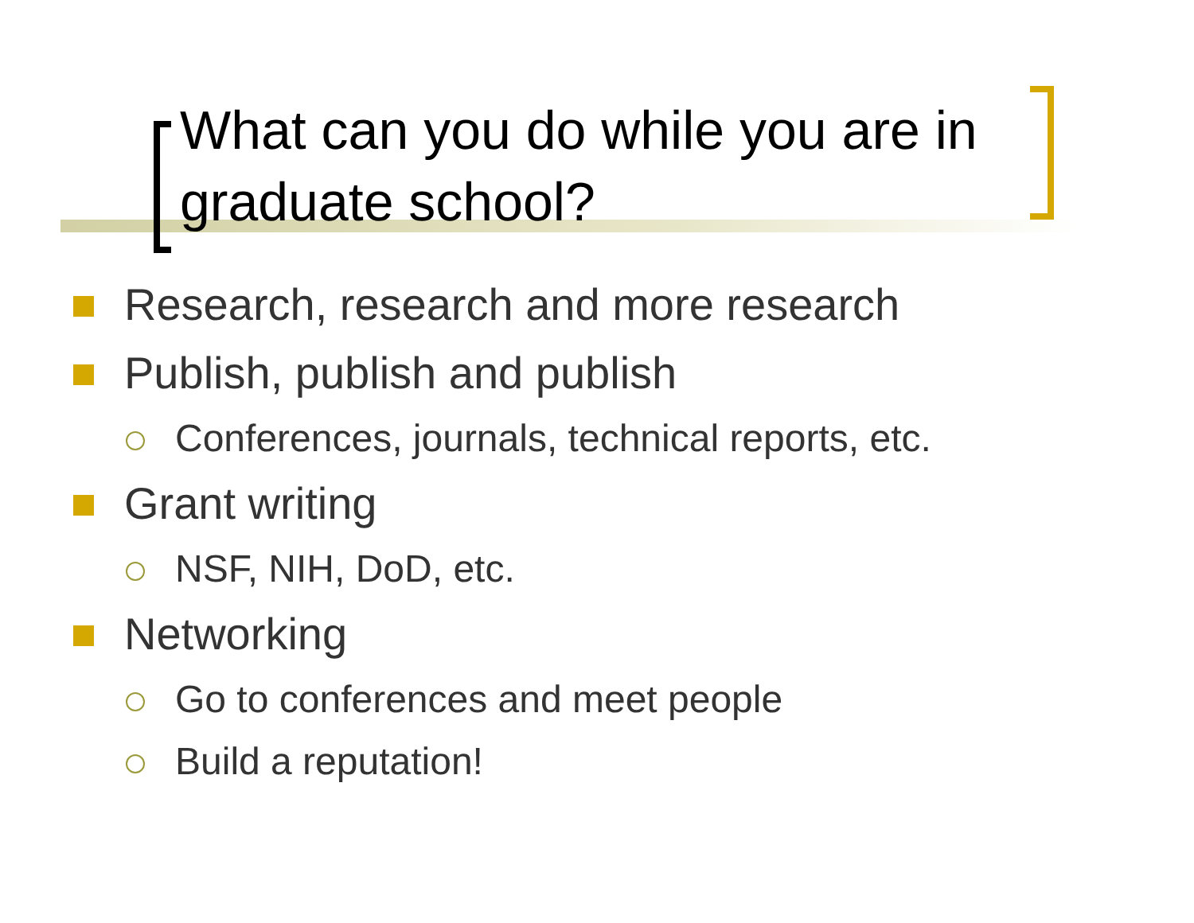What can you do while you are in graduate school?
Research, research and more research
Publish, publish and publish
Conferences, journals, technical reports, etc.
Grant writing
NSF, NIH, DoD, etc.
Networking
Go to conferences and meet people
Build a reputation!